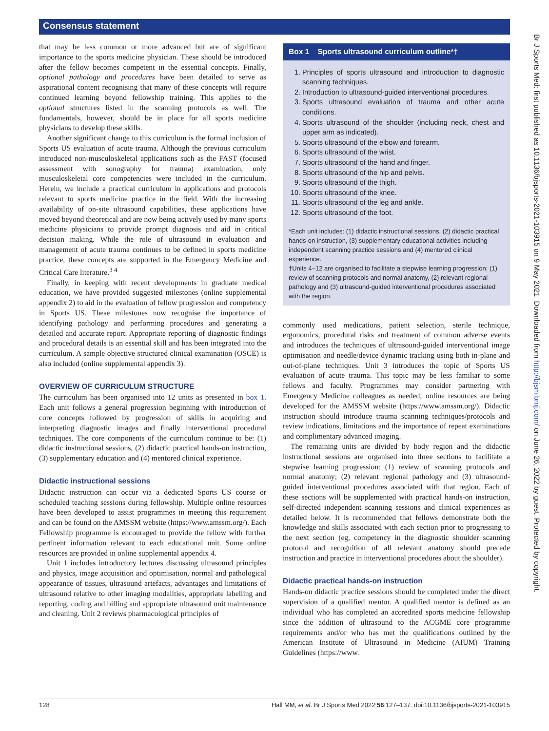Consensus statement
Br J Sports Med: first published as 10.1136/bjsports-2021-103915 on 9 May 2021. Downloaded from http://bjsm.bmj.com/ on June 26, 2022 by guest. Protected by copyright.
that may be less common or more advanced but are of significant importance to the sports medicine physician. These should be introduced after the fellow becomes competent in the essential concepts. Finally, optional pathology and procedures have been detailed to serve as aspirational content recognising that many of these concepts will require continued learning beyond fellowship training. This applies to the optional structures listed in the scanning protocols as well. The fundamentals, however, should be in place for all sports medicine physicians to develop these skills.
Another significant change to this curriculum is the formal inclusion of Sports US evaluation of acute trauma. Although the previous curriculum introduced non-musculoskeletal applications such as the FAST (focused assessment with sonography for trauma) examination, only musculoskeletal core competencies were included in the curriculum. Herein, we include a practical curriculum in applications and protocols relevant to sports medicine practice in the field. With the increasing availability of on-site ultrasound capabilities, these applications have moved beyond theoretical and are now being actively used by many sports medicine physicians to provide prompt diagnosis and aid in critical decision making. While the role of ultrasound in evaluation and management of acute trauma continues to be defined in sports medicine practice, these concepts are supported in the Emergency Medicine and Critical Care literature.<sup>3 4</sup>
Finally, in keeping with recent developments in graduate medical education, we have provided suggested milestones (online supplemental appendix 2) to aid in the evaluation of fellow progression and competency in Sports US. These milestones now recognise the importance of identifying pathology and performing procedures and generating a detailed and accurate report. Appropriate reporting of diagnostic findings and procedural details is an essential skill and has been integrated into the curriculum. A sample objective structured clinical examination (OSCE) is also included (online supplemental appendix 3).
OVERVIEW OF CURRICULUM STRUCTURE
The curriculum has been organised into 12 units as presented in box 1. Each unit follows a general progression beginning with introduction of core concepts followed by progression of skills in acquiring and interpreting diagnostic images and finally interventional procedural techniques. The core components of the curriculum continue to be: (1) didactic instructional sessions, (2) didactic practical hands-on instruction, (3) supplementary education and (4) mentored clinical experience.
Didactic instructional sessions
Didactic instruction can occur via a dedicated Sports US course or scheduled teaching sessions during fellowship. Multiple online resources have been developed to assist programmes in meeting this requirement and can be found on the AMSSM website (https://www.amssm.org/). Each Fellowship programme is encouraged to provide the fellow with further pertinent information relevant to each educational unit. Some online resources are provided in online supplemental appendix 4.
Unit 1 includes introductory lectures discussing ultrasound principles and physics, image acquisition and optimisation, normal and pathological appearance of tissues, ultrasound artefacts, advantages and limitations of ultrasound relative to other imaging modalities, appropriate labelling and reporting, coding and billing and appropriate ultrasound unit maintenance and cleaning. Unit 2 reviews pharmacological principles of
Box 1 Sports ultrasound curriculum outline*†
1. Principles of sports ultrasound and introduction to diagnostic scanning techniques.
2. Introduction to ultrasound-guided interventional procedures.
3. Sports ultrasound evaluation of trauma and other acute conditions.
4. Sports ultrasound of the shoulder (including neck, chest and upper arm as indicated).
5. Sports ultrasound of the elbow and forearm.
6. Sports ultrasound of the wrist.
7. Sports ultrasound of the hand and finger.
8. Sports ultrasound of the hip and pelvis.
9. Sports ultrasound of the thigh.
10. Sports ultrasound of the knee.
11. Sports ultrasound of the leg and ankle.
12. Sports ultrasound of the foot.
*Each unit includes: (1) didactic instructional sessions, (2) didactic practical hands-on instruction, (3) supplementary educational activities including independent scanning practice sessions and (4) mentored clinical experience.
†Units 4–12 are organised to facilitate a stepwise learning progression: (1) review of scanning protocols and normal anatomy, (2) relevant regional pathology and (3) ultrasound-guided interventional procedures associated with the region.
commonly used medications, patient selection, sterile technique, ergonomics, procedural risks and treatment of common adverse events and introduces the techniques of ultrasound-guided interventional image optimisation and needle/device dynamic tracking using both in-plane and out-of-plane techniques. Unit 3 introduces the topic of Sports US evaluation of acute trauma. This topic may be less familiar to some fellows and faculty. Programmes may consider partnering with Emergency Medicine colleagues as needed; online resources are being developed for the AMSSM website (https://www.amssm.org/). Didactic instruction should introduce trauma scanning techniques/protocols and review indications, limitations and the importance of repeat examinations and complimentary advanced imaging.
The remaining units are divided by body region and the didactic instructional sessions are organised into three sections to facilitate a stepwise learning progression: (1) review of scanning protocols and normal anatomy; (2) relevant regional pathology and (3) ultrasound-guided interventional procedures associated with that region. Each of these sections will be supplemented with practical hands-on instruction, self-directed independent scanning sessions and clinical experiences as detailed below. It is recommended that fellows demonstrate both the knowledge and skills associated with each section prior to progressing to the next section (eg, competency in the diagnostic shoulder scanning protocol and recognition of all relevant anatomy should precede instruction and practice in interventional procedures about the shoulder).
Didactic practical hands-on instruction
Hands-on didactic practice sessions should be completed under the direct supervision of a qualified mentor. A qualified mentor is defined as an individual who has completed an accredited sports medicine fellowship since the addition of ultrasound to the ACGME core programme requirements and/or who has met the qualifications outlined by the American Institute of Ultrasound in Medicine (AIUM) Training Guidelines (https://www.
128 Hall MM, et al. Br J Sports Med 2022;56:127–137. doi:10.1136/bjsports-2021-103915